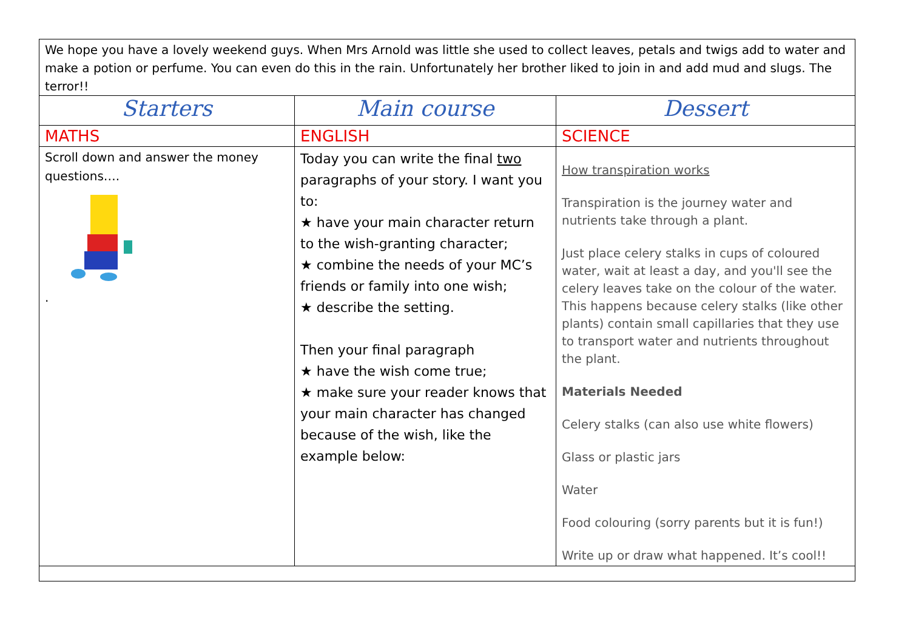| We hope you have a lovely weekend guys. When Mrs Arnold was little she used to collect leaves, petals and twigs add to water and make a potion or perfume. You can even do this in the rain. Unfortunately her brother liked to join in and add mud and slugs. The terror!! | | |
| Starters | Main course | Dessert |
| MATHS | ENGLISH | SCIENCE |
| Scroll down and answer the money questions…. . | Today you can write the final two paragraphs of your story. I want you to: ★ have your main character return to the wish-granting character; ★ combine the needs of your MC’s friends or family into one wish; ★ describe the setting. Then your final paragraph ★ have the wish come true; ★ make sure your reader knows that your main character has changed because of the wish, like the example below: | How transpiration works Transpiration is the journey water and nutrients take through a plant. Just place celery stalks in cups of coloured water, wait at least a day, and you'll see the celery leaves take on the colour of the water. This happens because celery stalks (like other plants) contain small capillaries that they use to transport water and nutrients throughout the plant. Materials Needed Celery stalks (can also use white flowers) Glass or plastic jars Water Food colouring (sorry parents but it is fun!) Write up or draw what happened. It’s cool!! |